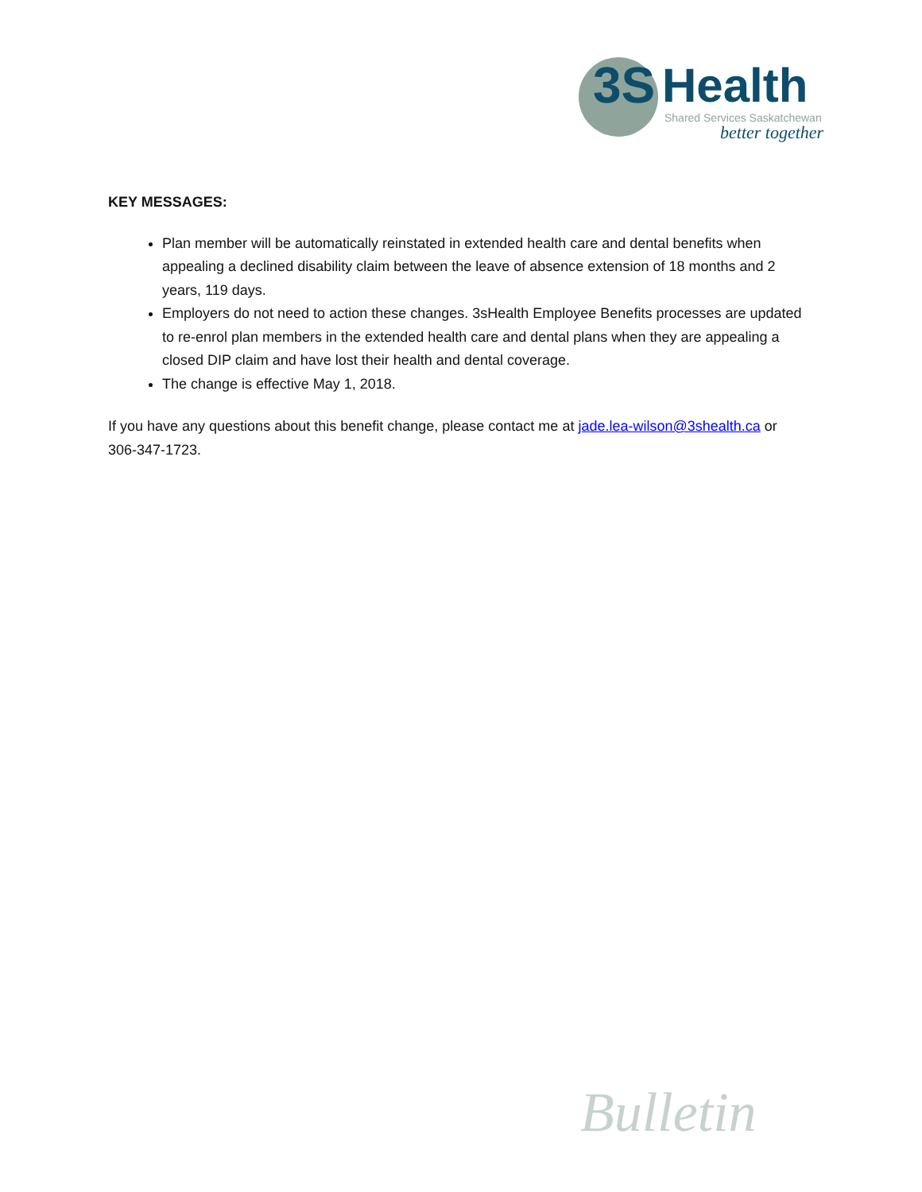3S Health Shared Services Saskatchewan
better together
KEY MESSAGES:
Plan member will be automatically reinstated in extended health care and dental benefits when appealing a declined disability claim between the leave of absence extension of 18 months and 2 years, 119 days.
Employers do not need to action these changes. 3sHealth Employee Benefits processes are updated to re-enrol plan members in the extended health care and dental plans when they are appealing a closed DIP claim and have lost their health and dental coverage.
The change is effective May 1, 2018.
If you have any questions about this benefit change, please contact me at jade.lea-wilson@3shealth.ca or 306-347-1723.
Bulletin